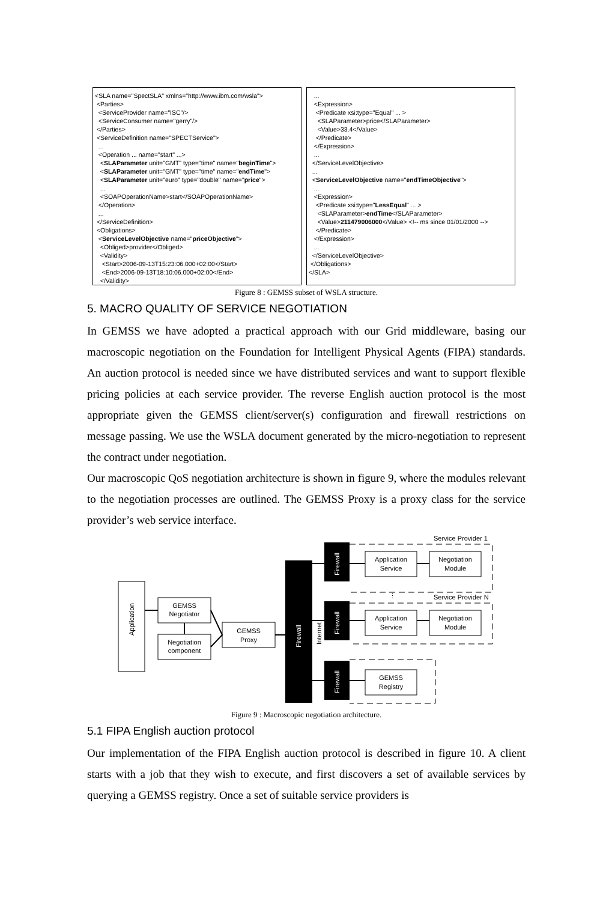<SLA name="SpectSLA" xmlns="http://www.ibm.com/wsla"> <Parties> <ServiceProvider name="ISC"/> <ServiceConsumer name="gerry"/> </Parties> <ServiceDefinition name="SPECTService"> ... <Operation ... name="start" ...> <SLAParameter unit="GMT" type="time" name="beginTime"> <SLAParameter unit="GMT" type="time" name="endTime"> <SLAParameter unit="euro" type="double" name="price"> ... <SOAPOperationName>start</SOAPOperationName> </Operation> ... </ServiceDefinition> <Obligations> <ServiceLevelObjective name="priceObjective"> <Obliged>provider</Obliged> <Validity> <Start>2006-09-13T15:23:06.000+02:00</Start> <End>2006-09-13T18:10:06.000+02:00</End> </Validity> ...
... <Expression> <Predicate xsi:type="Equal" ... > <SLAParameter>price</SLAParameter> <Value>33.4</Value> </Predicate> </Expression> ... </ServiceLevelObjective> ... <ServiceLevelObjective name="endTimeObjective"> ... <Expression> <Predicate xsi:type="LessEqual" ... > <SLAParameter>endTime</SLAParameter> <Value>211479006000</Value> <!-- ms since 01/01/2000 --> </Predicate> </Expression> ... </ServiceLevelObjective> </Obligations> </SLA>
Figure 8 : GEMSS subset of WSLA structure.
5. MACRO QUALITY OF SERVICE NEGOTIATION
In GEMSS we have adopted a practical approach with our Grid middleware, basing our macroscopic negotiation on the Foundation for Intelligent Physical Agents (FIPA) standards. An auction protocol is needed since we have distributed services and want to support flexible pricing policies at each service provider. The reverse English auction protocol is the most appropriate given the GEMSS client/server(s) configuration and firewall restrictions on message passing. We use the WSLA document generated by the micro-negotiation to represent the contract under negotiation.
Our macroscopic QoS negotiation architecture is shown in figure 9, where the modules relevant to the negotiation processes are outlined. The GEMSS Proxy is a proxy class for the service provider’s web service interface.
Application
GEMSS
Negotiator
Negotiation
component
GEMSS
Proxy
Firewall
Internet
Firewall
Firewall
Firewall
Application
Service
Negotiation
Module
Application
Service
Negotiation
Module
GEMSS
Registry
Service Provider 1
Service Provider N
⋮
Figure 9 : Macroscopic negotiation architecture.
5.1 FIPA English auction protocol
Our implementation of the FIPA English auction protocol is described in figure 10. A client starts with a job that they wish to execute, and first discovers a set of available services by querying a GEMSS registry. Once a set of suitable service providers is